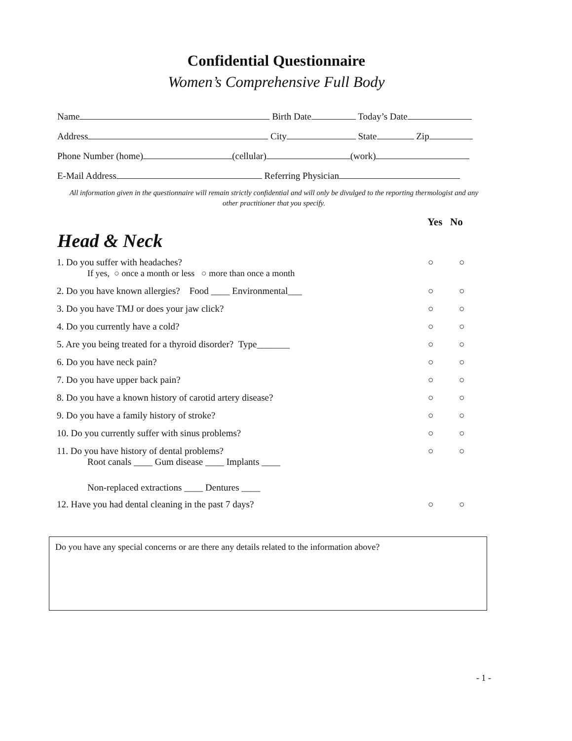Confidential Questionnaire
Women’s Comprehensive Full Body
Name Birth Date Today’s Date
Address City State Zip
Phone Number (home) (cellular) (work)
E-Mail Address Referring Physician
All information given in the questionnaire will remain strictly confidential and will only be divulged to the reporting thermologist and any other practitioner that you specify.
Yes No
Head & Neck
1. Do you suffer with headaches? ○ ○
If yes, ○ once a month or less ○ more than once a month
2. Do you have known allergies? Food ____ Environmental___ ○ ○
3. Do you have TMJ or does your jaw click? ○ ○
4. Do you currently have a cold? ○ ○
5. Are you being treated for a thyroid disorder? Type_______ ○ ○
6. Do you have neck pain? ○ ○
7. Do you have upper back pain? ○ ○
8. Do you have a known history of carotid artery disease? ○ ○
9. Do you have a family history of stroke? ○ ○
10. Do you currently suffer with sinus problems? ○ ○
11. Do you have history of dental problems? ○ ○
Root canals ____ Gum disease ____ Implants ____
Non-replaced extractions ____ Dentures ____
12. Have you had dental cleaning in the past 7 days? ○ ○
Do you have any special concerns or are there any details related to the information above?
- 1 -